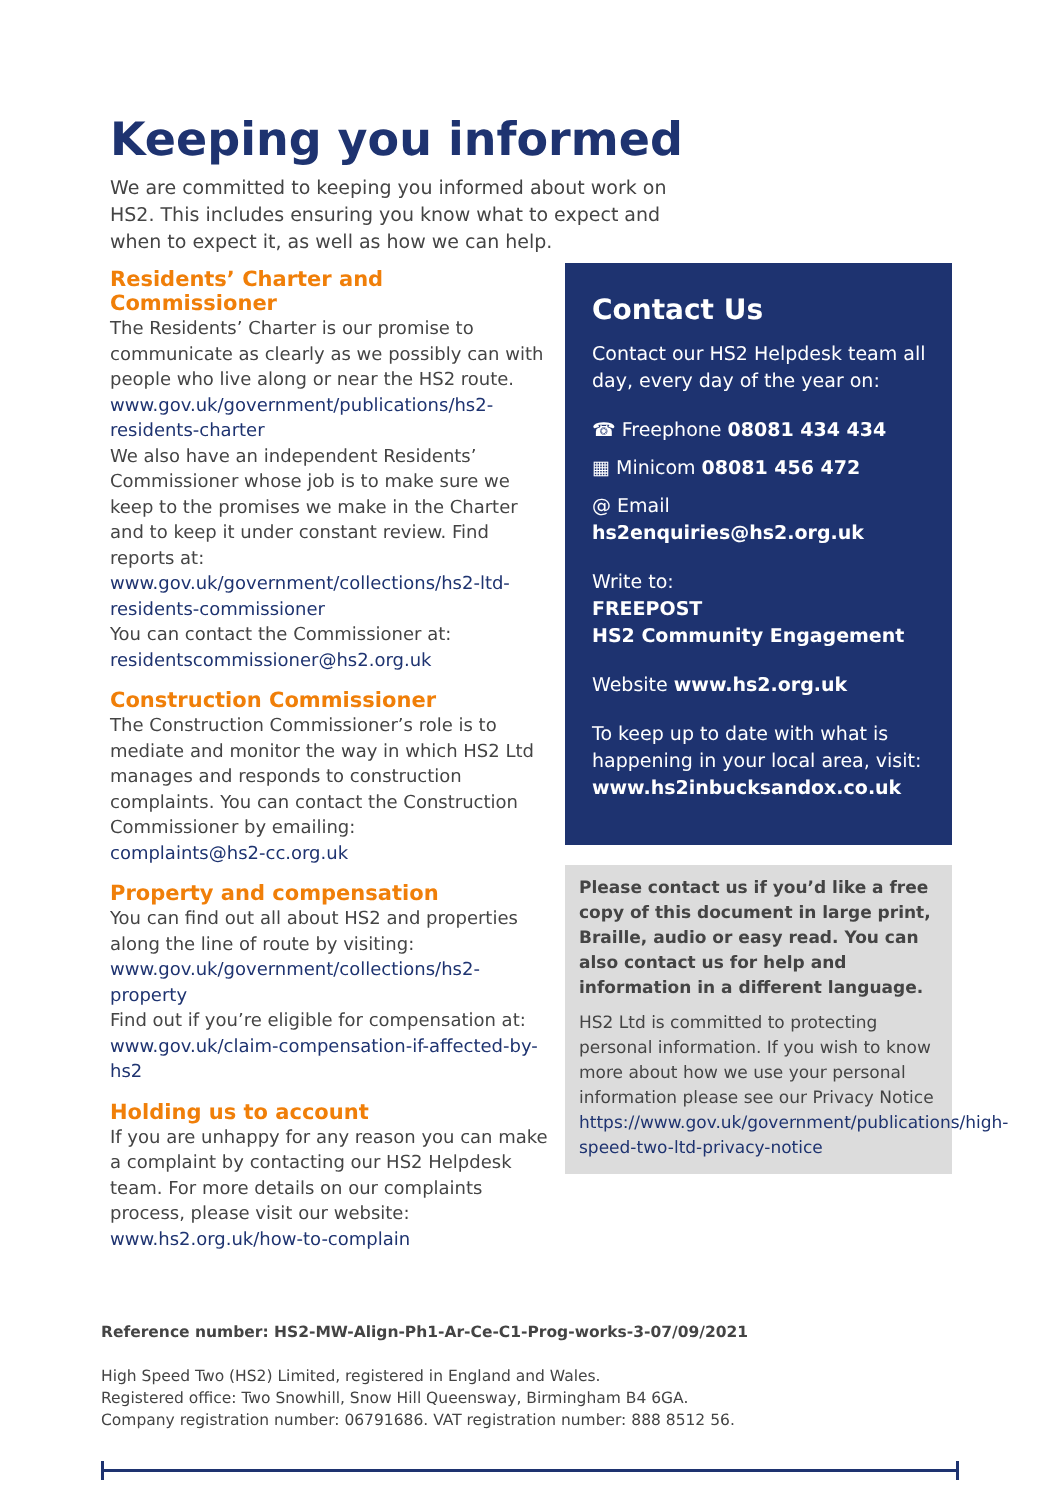Keeping you informed
We are committed to keeping you informed about work on HS2. This includes ensuring you know what to expect and when to expect it, as well as how we can help.
Residents’ Charter and Commissioner
The Residents’ Charter is our promise to communicate as clearly as we possibly can with people who live along or near the HS2 route.
www.gov.uk/government/publications/hs2-residents-charter
We also have an independent Residents’ Commissioner whose job is to make sure we keep to the promises we make in the Charter and to keep it under constant review. Find reports at:
www.gov.uk/government/collections/hs2-ltd-residents-commissioner
You can contact the Commissioner at:
residentscommissioner@hs2.org.uk
Construction Commissioner
The Construction Commissioner’s role is to mediate and monitor the way in which HS2 Ltd manages and responds to construction complaints. You can contact the Construction Commissioner by emailing:
complaints@hs2-cc.org.uk
Property and compensation
You can find out all about HS2 and properties along the line of route by visiting:
www.gov.uk/government/collections/hs2-property
Find out if you’re eligible for compensation at:
www.gov.uk/claim-compensation-if-affected-by-hs2
Holding us to account
If you are unhappy for any reason you can make a complaint by contacting our HS2 Helpdesk team. For more details on our complaints process, please visit our website:
www.hs2.org.uk/how-to-complain
Contact Us
Contact our HS2 Helpdesk team all day, every day of the year on:
☎ Freephone 08081 434 434
▦ Minicom 08081 456 472
@ Email hs2enquiries@hs2.org.uk
Write to:
FREEPOST
HS2 Community Engagement
Website www.hs2.org.uk
To keep up to date with what is happening in your local area, visit:
www.hs2inbucksandox.co.uk
Please contact us if you’d like a free copy of this document in large print, Braille, audio or easy read. You can also contact us for help and information in a different language.
HS2 Ltd is committed to protecting personal information. If you wish to know more about how we use your personal information please see our Privacy Notice https://www.gov.uk/government/publications/high-speed-two-ltd-privacy-notice
Reference number: HS2-MW-Align-Ph1-Ar-Ce-C1-Prog-works-3-07/09/2021
High Speed Two (HS2) Limited, registered in England and Wales.
Registered office: Two Snowhill, Snow Hill Queensway, Birmingham B4 6GA.
Company registration number: 06791686. VAT registration number: 888 8512 56.